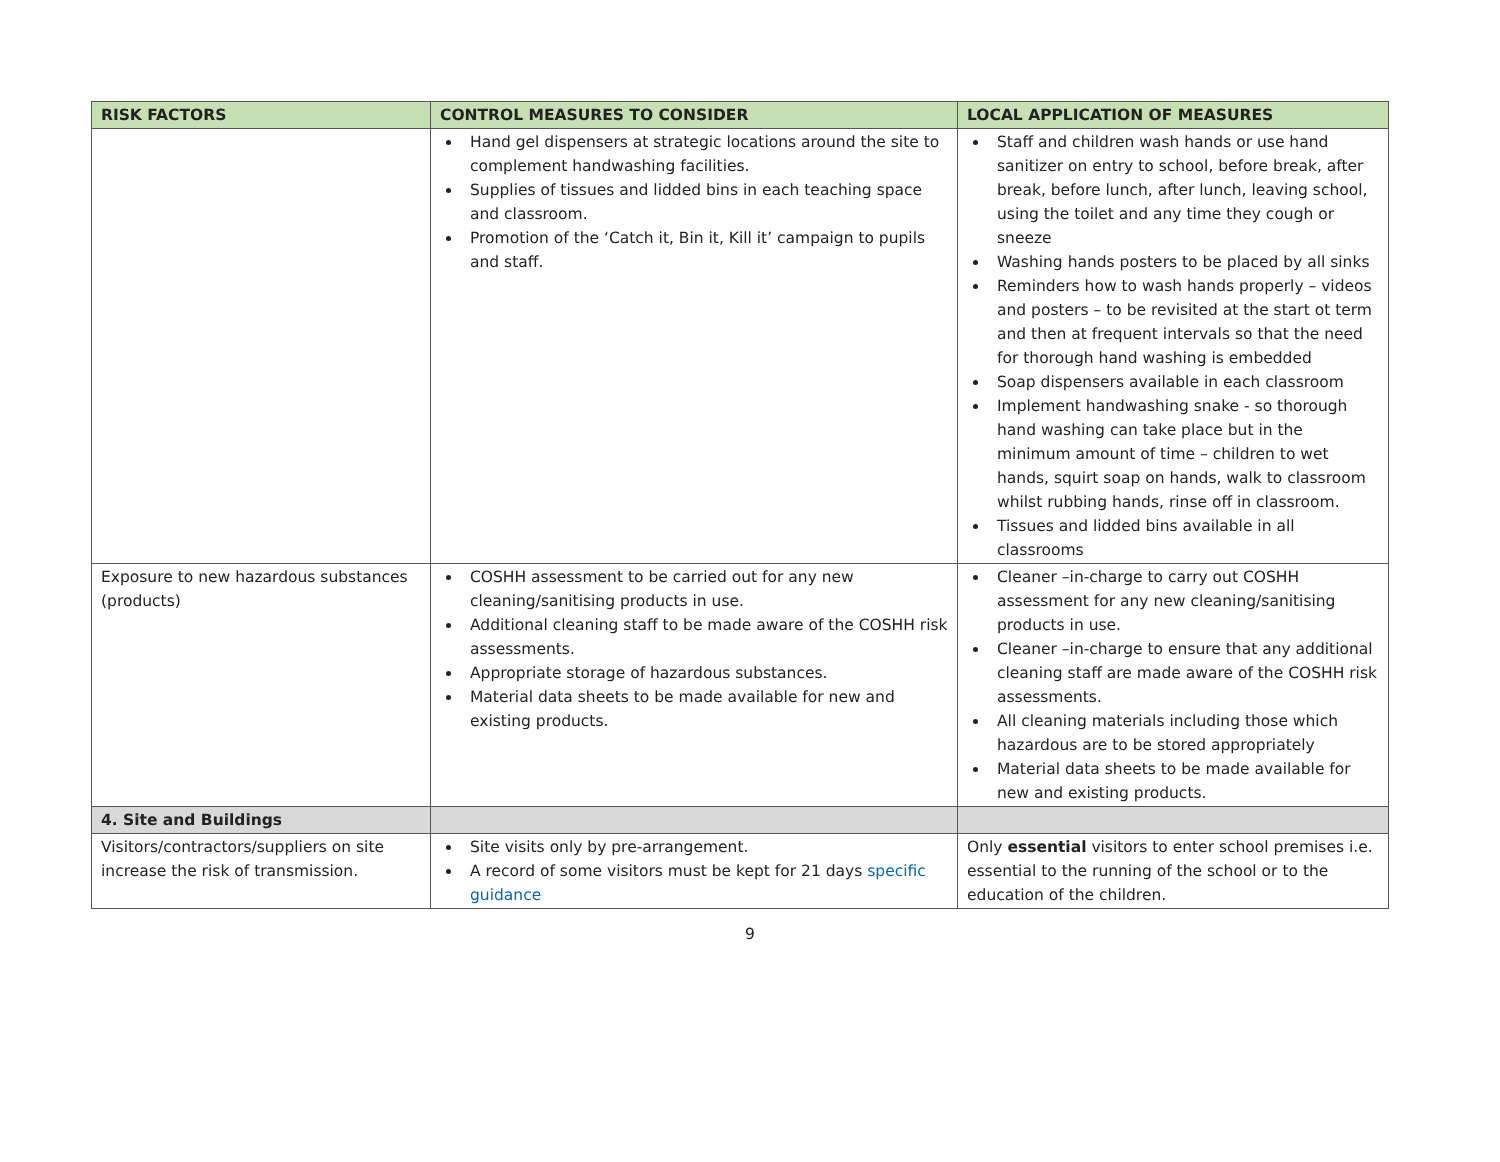| RISK FACTORS | CONTROL MEASURES TO CONSIDER | LOCAL APPLICATION OF MEASURES |
| --- | --- | --- |
| | Hand gel dispensers at strategic locations around the site to complement handwashing facilities. Supplies of tissues and lidded bins in each teaching space and classroom. Promotion of the ‘Catch it, Bin it, Kill it’ campaign to pupils and staff. | Staff and children wash hands or use hand sanitizer on entry to school, before break, after break, before lunch, after lunch, leaving school, using the toilet and any time they cough or sneeze Washing hands posters to be placed by all sinks Reminders how to wash hands properly – videos and posters – to be revisited at the start ot term and then at frequent intervals so that the need for thorough hand washing is embedded Soap dispensers available in each classroom Implement handwashing snake - so thorough hand washing can take place but in the minimum amount of time – children to wet hands, squirt soap on hands, walk to classroom whilst rubbing hands, rinse off in classroom. Tissues and lidded bins available in all classrooms |
| Exposure to new hazardous substances (products) | COSHH assessment to be carried out for any new cleaning/sanitising products in use. Additional cleaning staff to be made aware of the COSHH risk assessments. Appropriate storage of hazardous substances. Material data sheets to be made available for new and existing products. | Cleaner –in-charge to carry out COSHH assessment for any new cleaning/sanitising products in use. Cleaner –in-charge to ensure that any additional cleaning staff are made aware of the COSHH risk assessments. All cleaning materials including those which hazardous are to be stored appropriately Material data sheets to be made available for new and existing products. |
| 4. Site and Buildings | | |
| Visitors/contractors/suppliers on site increase the risk of transmission. | Site visits only by pre-arrangement. A record of some visitors must be kept for 21 days specific guidance | Only essential visitors to enter school premises i.e. essential to the running of the school or to the education of the children. |
9